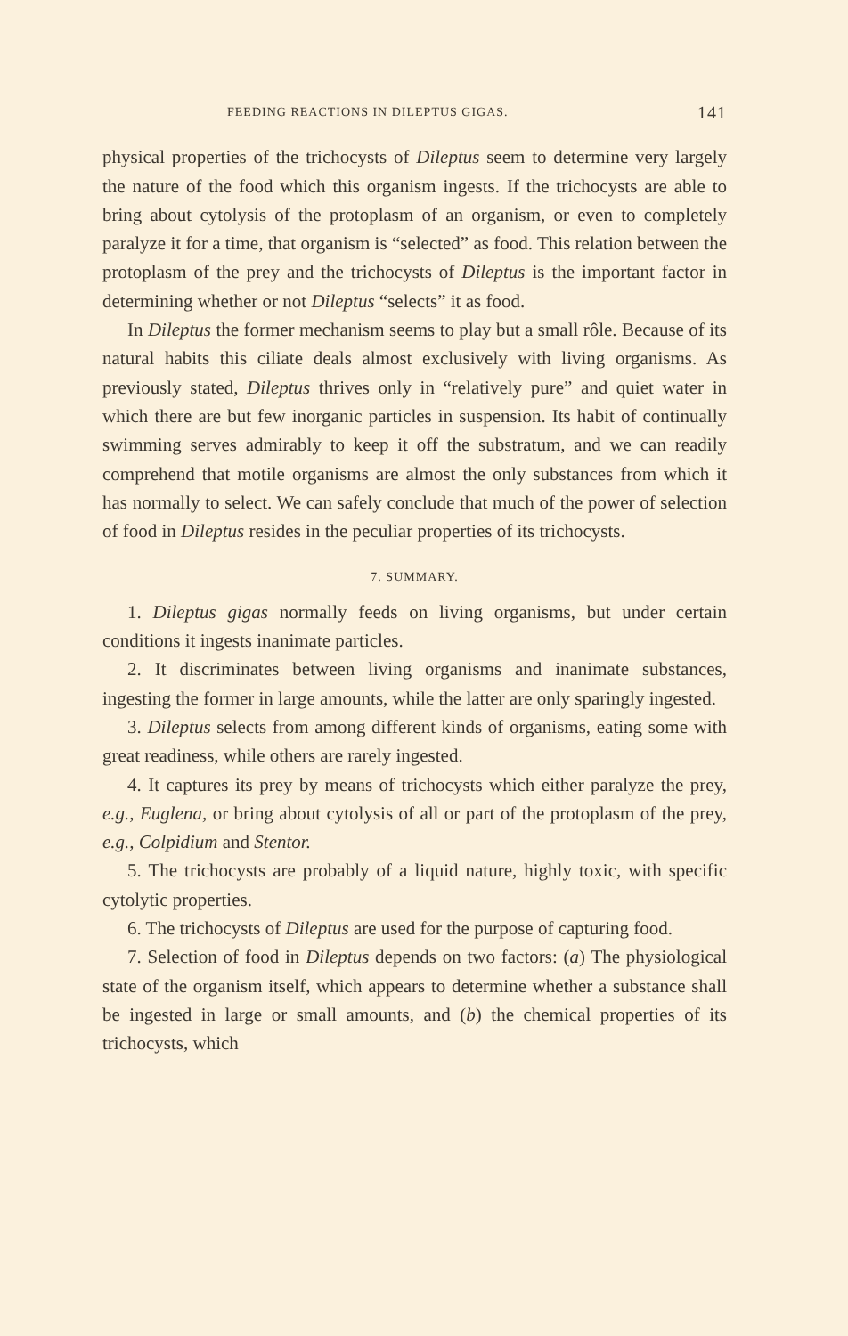FEEDING REACTIONS IN DILEPTUS GIGAS. 141
physical properties of the trichocysts of Dileptus seem to determine very largely the nature of the food which this organism ingests. If the trichocysts are able to bring about cytolysis of the protoplasm of an organism, or even to completely paralyze it for a time, that organism is “selected” as food. This relation between the protoplasm of the prey and the trichocysts of Dileptus is the important factor in determining whether or not Dileptus “selects” it as food.
In Dileptus the former mechanism seems to play but a small rôle. Because of its natural habits this ciliate deals almost exclusively with living organisms. As previously stated, Dileptus thrives only in “relatively pure” and quiet water in which there are but few inorganic particles in suspension. Its habit of continually swimming serves admirably to keep it off the substratum, and we can readily comprehend that motile organisms are almost the only substances from which it has normally to select. We can safely conclude that much of the power of selection of food in Dileptus resides in the peculiar properties of its trichocysts.
7. SUMMARY.
1. Dileptus gigas normally feeds on living organisms, but under certain conditions it ingests inanimate particles.
2. It discriminates between living organisms and inanimate substances, ingesting the former in large amounts, while the latter are only sparingly ingested.
3. Dileptus selects from among different kinds of organisms, eating some with great readiness, while others are rarely ingested.
4. It captures its prey by means of trichocysts which either paralyze the prey, e.g., Euglena, or bring about cytolysis of all or part of the protoplasm of the prey, e.g., Colpidium and Stentor.
5. The trichocysts are probably of a liquid nature, highly toxic, with specific cytolytic properties.
6. The trichocysts of Dileptus are used for the purpose of capturing food.
7. Selection of food in Dileptus depends on two factors: (a) The physiological state of the organism itself, which appears to determine whether a substance shall be ingested in large or small amounts, and (b) the chemical properties of its trichocysts, which